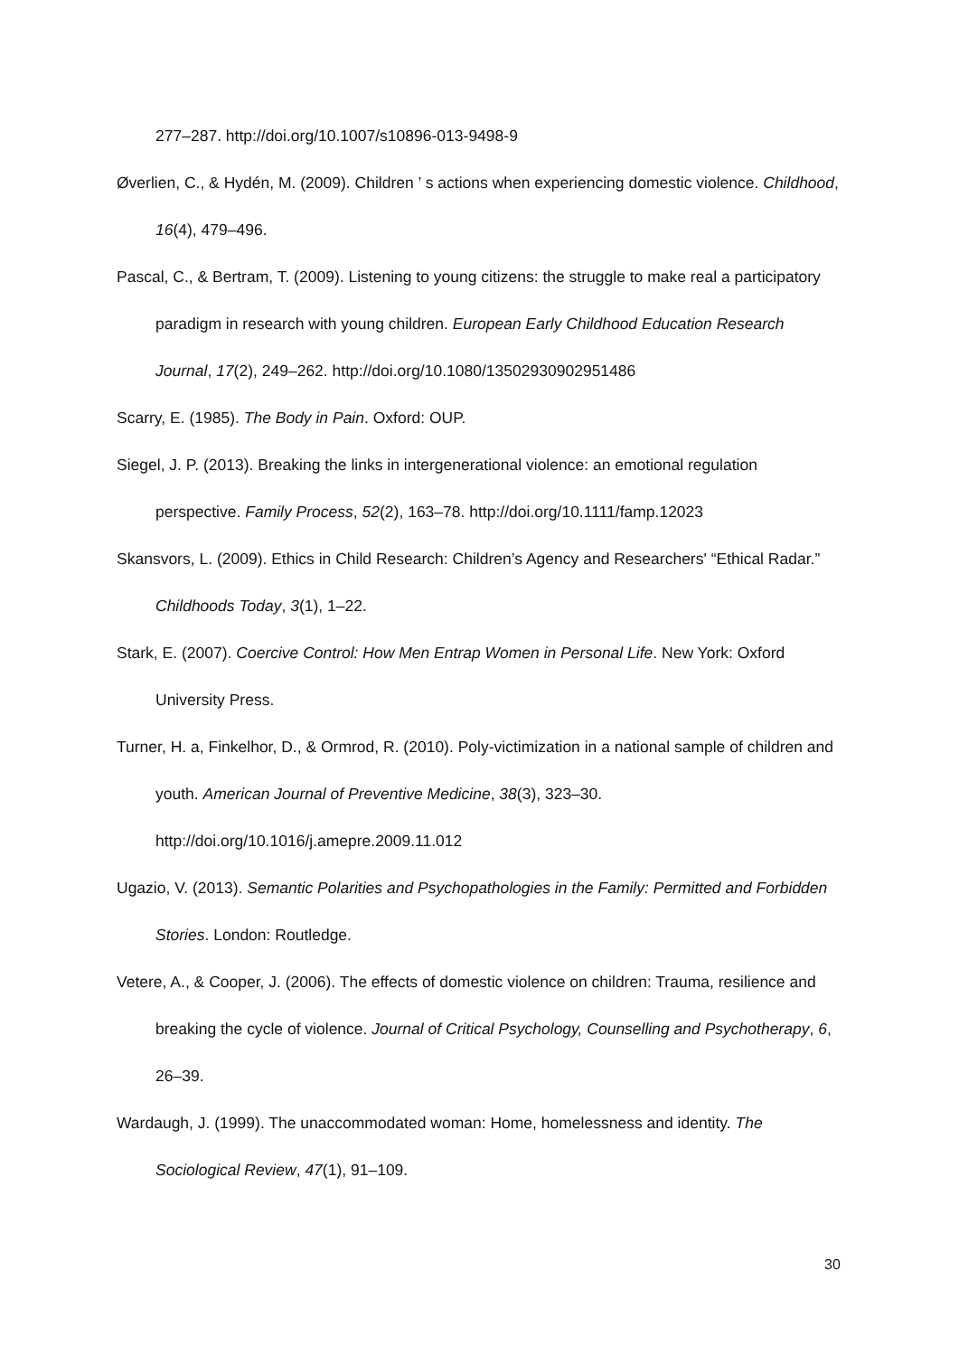277–287. http://doi.org/10.1007/s10896-013-9498-9
Øverlien, C., & Hydén, M. (2009). Children ’ s actions when experiencing domestic violence. Childhood, 16(4), 479–496.
Pascal, C., & Bertram, T. (2009). Listening to young citizens: the struggle to make real a participatory paradigm in research with young children. European Early Childhood Education Research Journal, 17(2), 249–262. http://doi.org/10.1080/13502930902951486
Scarry, E. (1985). The Body in Pain. Oxford: OUP.
Siegel, J. P. (2013). Breaking the links in intergenerational violence: an emotional regulation perspective. Family Process, 52(2), 163–78. http://doi.org/10.1111/famp.12023
Skansvors, L. (2009). Ethics in Child Research: Children’s Agency and Researchers' “Ethical Radar.” Childhoods Today, 3(1), 1–22.
Stark, E. (2007). Coercive Control: How Men Entrap Women in Personal Life. New York: Oxford University Press.
Turner, H. a, Finkelhor, D., & Ormrod, R. (2010). Poly-victimization in a national sample of children and youth. American Journal of Preventive Medicine, 38(3), 323–30. http://doi.org/10.1016/j.amepre.2009.11.012
Ugazio, V. (2013). Semantic Polarities and Psychopathologies in the Family: Permitted and Forbidden Stories. London: Routledge.
Vetere, A., & Cooper, J. (2006). The effects of domestic violence on children: Trauma, resilience and breaking the cycle of violence. Journal of Critical Psychology, Counselling and Psychotherapy, 6, 26–39.
Wardaugh, J. (1999). The unaccommodated woman: Home, homelessness and identity. The Sociological Review, 47(1), 91–109.
30